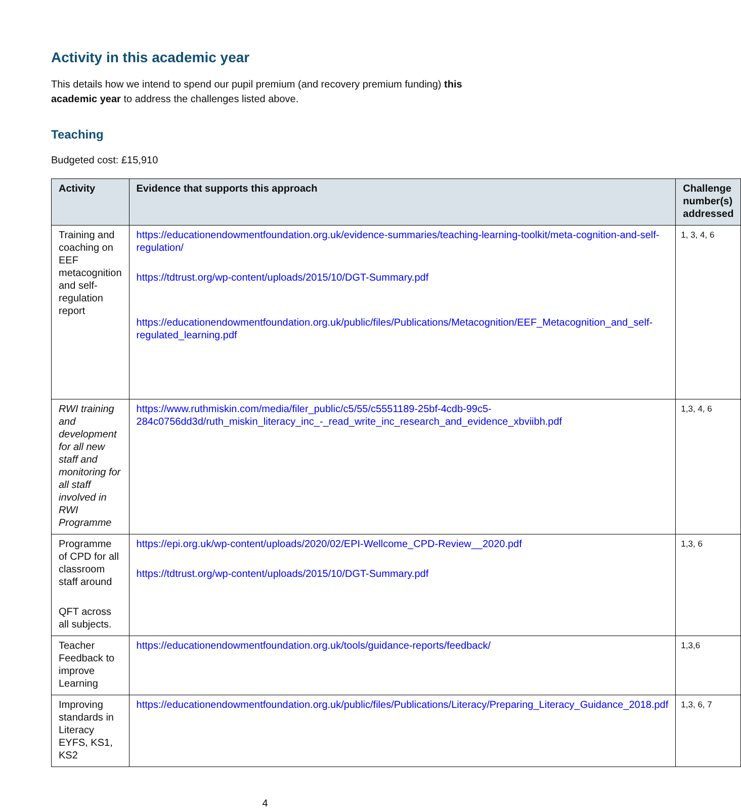Activity in this academic year
This details how we intend to spend our pupil premium (and recovery premium funding) this academic year to address the challenges listed above.
Teaching
Budgeted cost: £15,910
| Activity | Evidence that supports this approach | Challenge number(s) addressed |
| --- | --- | --- |
| Training and coaching on EEF metacognition and self-regulation report | https://educationendowmentfoundation.org.uk/evidence-summaries/teaching-learning-toolkit/meta-cognition-and-self-regulation/ https://tdtrust.org/wp-content/uploads/2015/10/DGT-Summary.pdf https://educationendowmentfoundation.org.uk/public/files/Publications/Metacognition/EEF_Metacognition_and_self-regulated_learning.pdf | 1, 3, 4, 6 |
| RWI training and development for all new staff and monitoring for all staff involved in RWI Programme | https://www.ruthmiskin.com/media/filer_public/c5/55/c5551189-25bf-4cdb-99c5-284c0756dd3d/ruth_miskin_literacy_inc_-_read_write_inc_research_and_evidence_xbviibh.pdf | 1,3, 4, 6 |
| Programme of CPD for all classroom staff around QFT across all subjects. | https://epi.org.uk/wp-content/uploads/2020/02/EPI-Wellcome_CPD-Review__2020.pdf https://tdtrust.org/wp-content/uploads/2015/10/DGT-Summary.pdf | 1,3, 6 |
| Teacher Feedback to improve Learning | https://educationendowmentfoundation.org.uk/tools/guidance-reports/feedback/ | 1,3,6 |
| Improving standards in Literacy EYFS, KS1, KS2 | https://educationendowmentfoundation.org.uk/public/files/Publications/Literacy/Preparing_Literacy_Guidance_2018.pdf | 1,3, 6, 7 |
4